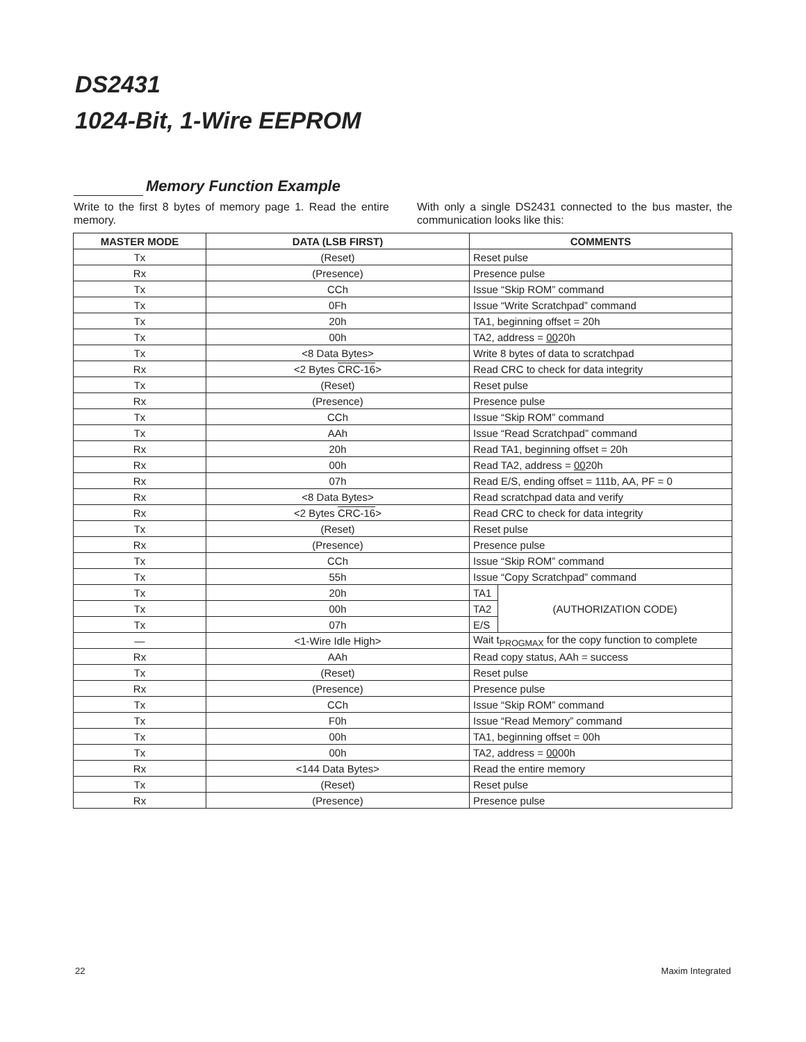DS2431
1024-Bit, 1-Wire EEPROM
Memory Function Example
Write to the first 8 bytes of memory page 1. Read the entire memory.
With only a single DS2431 connected to the bus master, the communication looks like this:
| MASTER MODE | DATA (LSB FIRST) | COMMENTS | |
| --- | --- | --- | --- |
| Tx | (Reset) | Reset pulse | |
| Rx | (Presence) | Presence pulse | |
| Tx | CCh | Issue “Skip ROM” command | |
| Tx | 0Fh | Issue “Write Scratchpad” command | |
| Tx | 20h | TA1, beginning offset = 20h | |
| Tx | 00h | TA2, address = 00 20h | |
| Tx | <8 Data Bytes> | Write 8 bytes of data to scratchpad | |
| Rx | <2 Bytes CRC-16 > | Read CRC to check for data integrity | |
| Tx | (Reset) | Reset pulse | |
| Rx | (Presence) | Presence pulse | |
| Tx | CCh | Issue “Skip ROM” command | |
| Tx | AAh | Issue “Read Scratchpad” command | |
| Rx | 20h | Read TA1, beginning offset = 20h | |
| Rx | 00h | Read TA2, address = 00 20h | |
| Rx | 07h | Read E/S, ending offset = 111b, AA, PF = 0 | |
| Rx | <8 Data Bytes> | Read scratchpad data and verify | |
| Rx | <2 Bytes CRC-16 > | Read CRC to check for data integrity | |
| Tx | (Reset) | Reset pulse | |
| Rx | (Presence) | Presence pulse | |
| Tx | CCh | Issue “Skip ROM” command | |
| Tx | 55h | Issue “Copy Scratchpad” command | |
| Tx | 20h | TA1 | (AUTHORIZATION CODE) |
| Tx | 00h | TA2 | |
| Tx | 07h | E/S | |
| — | <1-Wire Idle High> | Wait t<sub>PROGMAX</sub> for the copy function to complete | |
| Rx | AAh | Read copy status, AAh = success | |
| Tx | (Reset) | Reset pulse | |
| Rx | (Presence) | Presence pulse | |
| Tx | CCh | Issue “Skip ROM” command | |
| Tx | F0h | Issue “Read Memory” command | |
| Tx | 00h | TA1, beginning offset = 00h | |
| Tx | 00h | TA2, address = 00 00h | |
| Rx | <144 Data Bytes> | Read the entire memory | |
| Tx | (Reset) | Reset pulse | |
| Rx | (Presence) | Presence pulse | |
22 Maxim Integrated